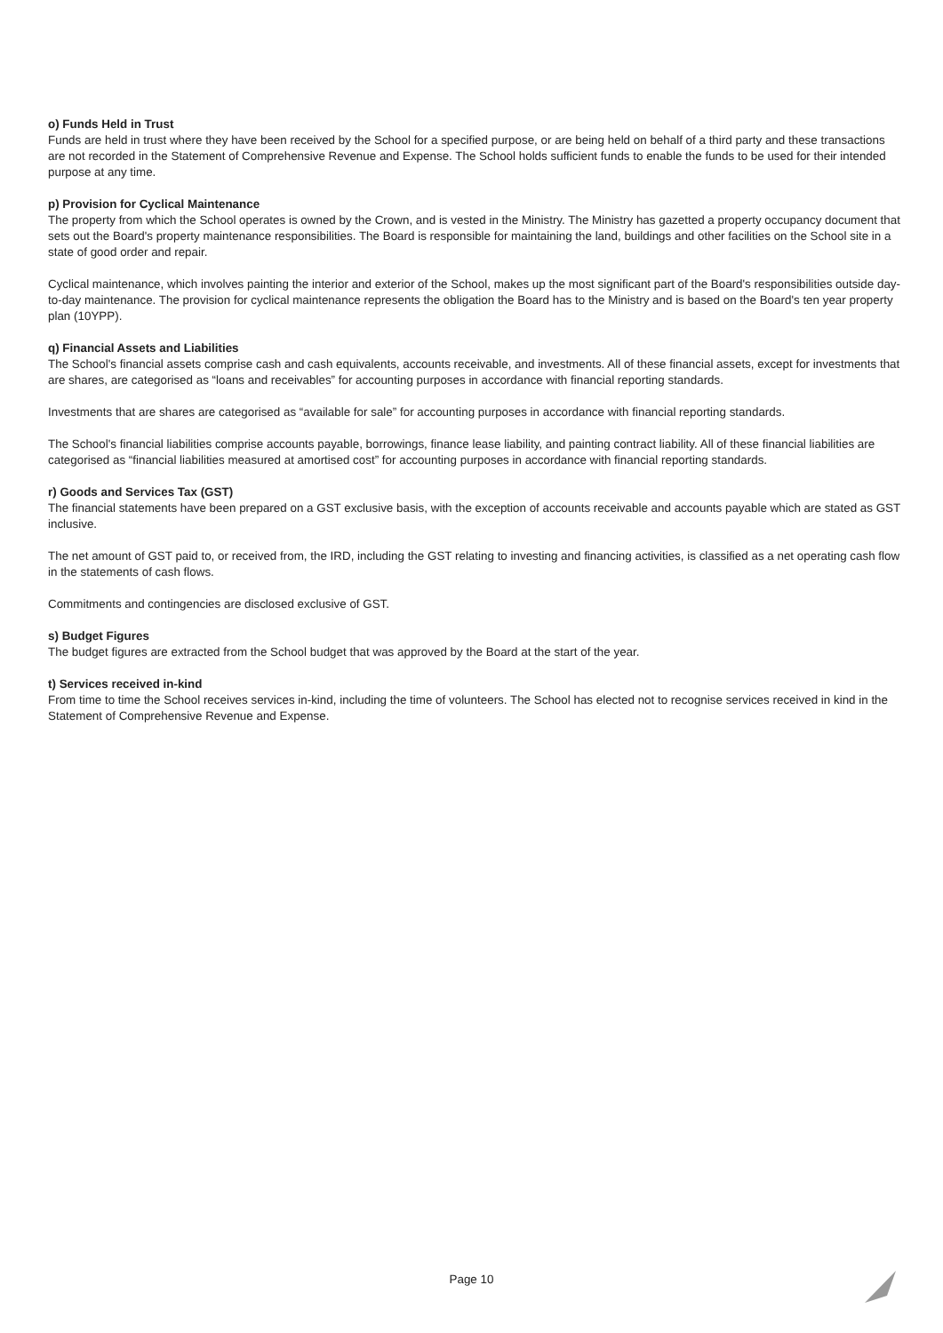o) Funds Held in Trust
Funds are held in trust where they have been received by the School for a specified purpose, or are being held on behalf of a third party and these transactions are not recorded in the Statement of Comprehensive Revenue and Expense. The School holds sufficient funds to enable the funds to be used for their intended purpose at any time.
p) Provision for Cyclical Maintenance
The property from which the School operates is owned by the Crown, and is vested in the Ministry. The Ministry has gazetted a property occupancy document that sets out the Board's property maintenance responsibilities. The Board is responsible for maintaining the land, buildings and other facilities on the School site in a state of good order and repair.
Cyclical maintenance, which involves painting the interior and exterior of the School, makes up the most significant part of the Board's responsibilities outside day-to-day maintenance. The provision for cyclical maintenance represents the obligation the Board has to the Ministry and is based on the Board's ten year property plan (10YPP).
q) Financial Assets and Liabilities
The School's financial assets comprise cash and cash equivalents, accounts receivable, and investments. All of these financial assets, except for investments that are shares, are categorised as “loans and receivables” for accounting purposes in accordance with financial reporting standards.
Investments that are shares are categorised as “available for sale” for accounting purposes in accordance with financial reporting standards.
The School's financial liabilities comprise accounts payable, borrowings, finance lease liability, and painting contract liability. All of these financial liabilities are categorised as “financial liabilities measured at amortised cost” for accounting purposes in accordance with financial reporting standards.
r) Goods and Services Tax (GST)
The financial statements have been prepared on a GST exclusive basis, with the exception of accounts receivable and accounts payable which are stated as GST inclusive.
The net amount of GST paid to, or received from, the IRD, including the GST relating to investing and financing activities, is classified as a net operating cash flow in the statements of cash flows.
Commitments and contingencies are disclosed exclusive of GST.
s) Budget Figures
The budget figures are extracted from the School budget that was approved by the Board at the start of the year.
t) Services received in-kind
From time to time the School receives services in-kind, including the time of volunteers. The School has elected not to recognise services received in kind in the Statement of Comprehensive Revenue and Expense.
Page 10